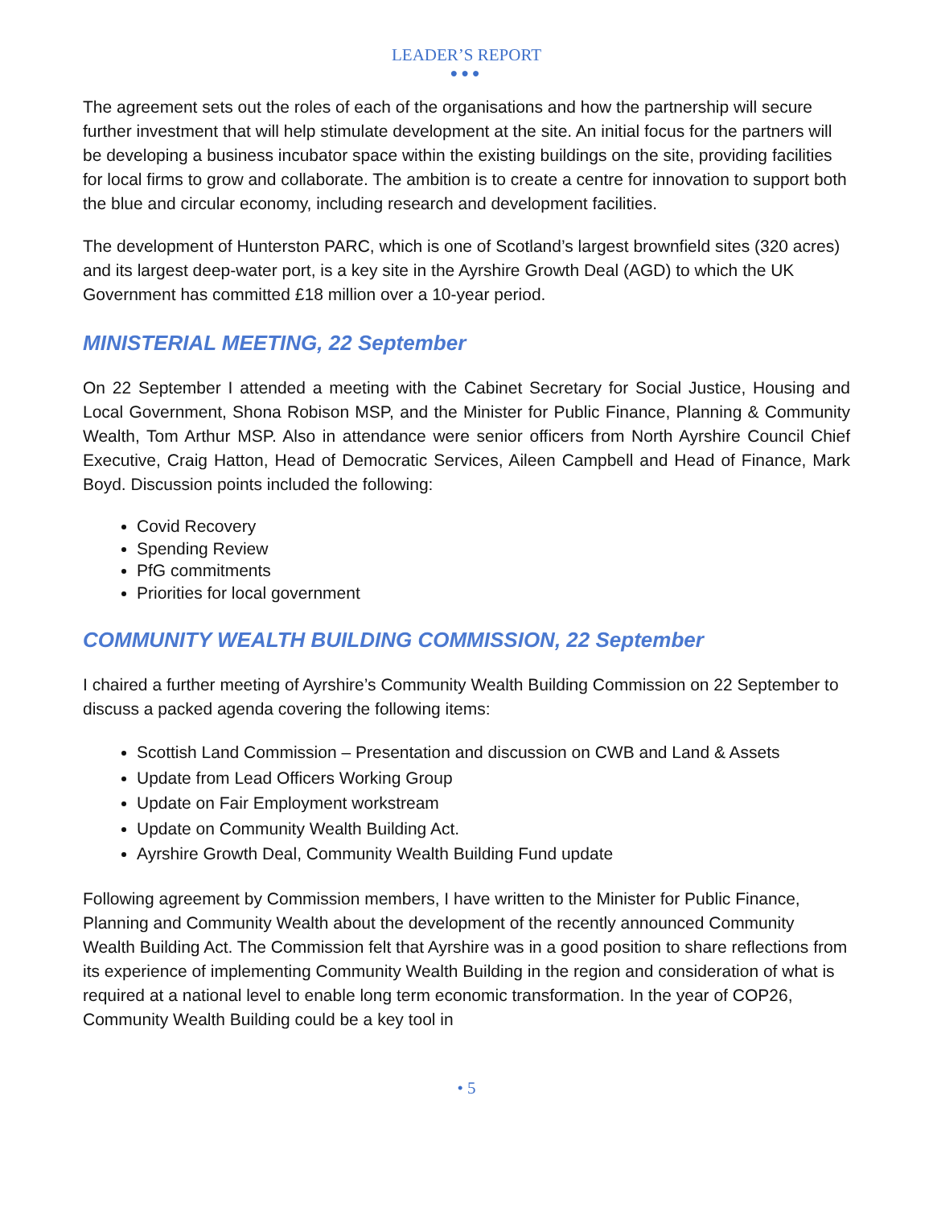LEADER’S REPORT
●●●
The agreement sets out the roles of each of the organisations and how the partnership will secure further investment that will help stimulate development at the site. An initial focus for the partners will be developing a business incubator space within the existing buildings on the site, providing facilities for local firms to grow and collaborate. The ambition is to create a centre for innovation to support both the blue and circular economy, including research and development facilities.
The development of Hunterston PARC, which is one of Scotland’s largest brownfield sites (320 acres) and its largest deep-water port, is a key site in the Ayrshire Growth Deal (AGD) to which the UK Government has committed £18 million over a 10-year period.
MINISTERIAL MEETING, 22 September
On 22 September I attended a meeting with the Cabinet Secretary for Social Justice, Housing and Local Government, Shona Robison MSP, and the Minister for Public Finance, Planning & Community Wealth, Tom Arthur MSP. Also in attendance were senior officers from North Ayrshire Council Chief Executive, Craig Hatton, Head of Democratic Services, Aileen Campbell and Head of Finance, Mark Boyd. Discussion points included the following:
Covid Recovery
Spending Review
PfG commitments
Priorities for local government
COMMUNITY WEALTH BUILDING COMMISSION, 22 September
I chaired a further meeting of Ayrshire’s Community Wealth Building Commission on 22 September to discuss a packed agenda covering the following items:
Scottish Land Commission – Presentation and discussion on CWB and Land & Assets
Update from Lead Officers Working Group
Update on Fair Employment workstream
Update on Community Wealth Building Act.
Ayrshire Growth Deal, Community Wealth Building Fund update
Following agreement by Commission members, I have written to the Minister for Public Finance, Planning and Community Wealth about the development of the recently announced Community Wealth Building Act. The Commission felt that Ayrshire was in a good position to share reflections from its experience of implementing Community Wealth Building in the region and consideration of what is required at a national level to enable long term economic transformation. In the year of COP26, Community Wealth Building could be a key tool in
• 5